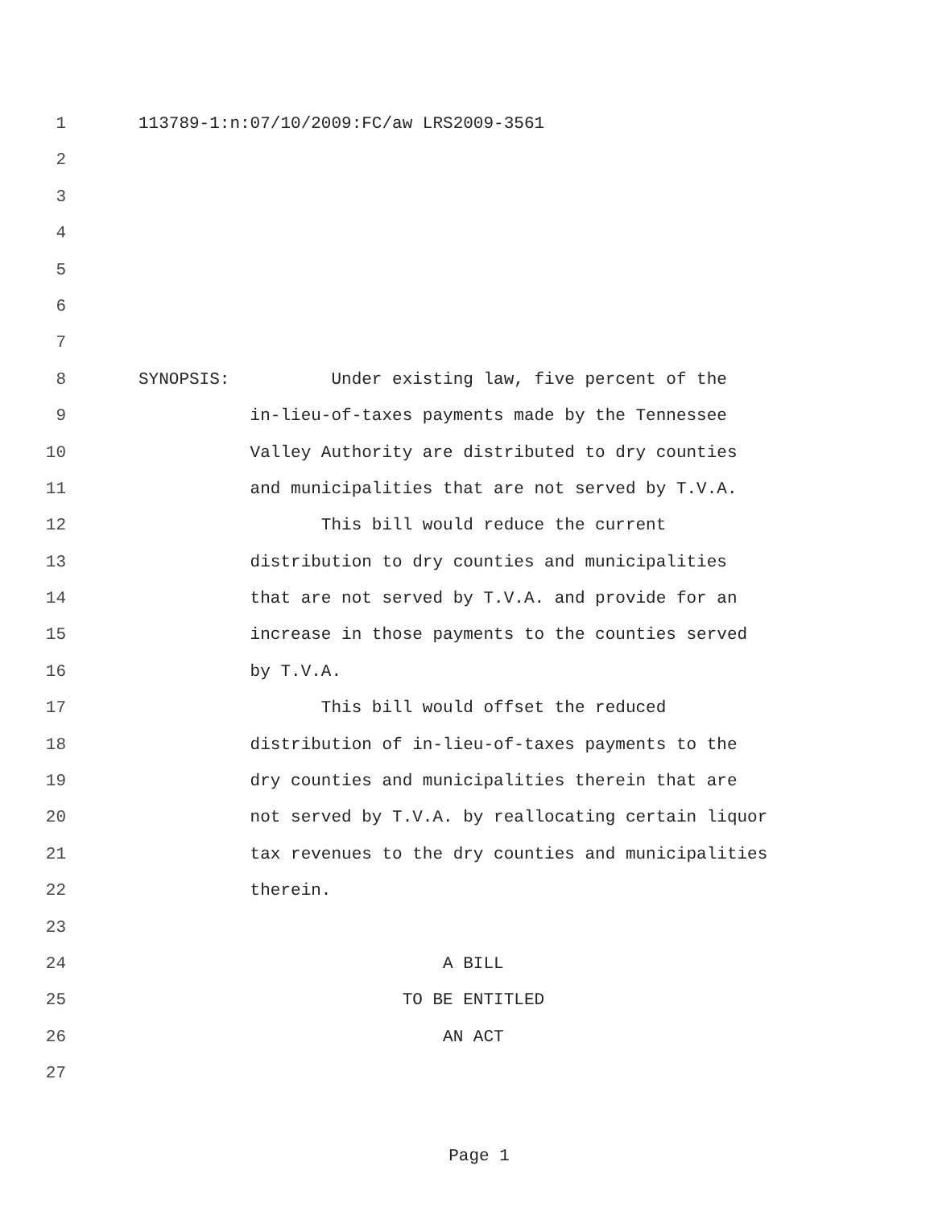1 113789-1:n:07/10/2009:FC/aw LRS2009-3561
2
3
4
5
6
7
8 SYNOPSIS: Under existing law, five percent of the
9 in-lieu-of-taxes payments made by the Tennessee
10 Valley Authority are distributed to dry counties
11 and municipalities that are not served by T.V.A.
12 This bill would reduce the current
13 distribution to dry counties and municipalities
14 that are not served by T.V.A. and provide for an
15 increase in those payments to the counties served
16 by T.V.A.
17 This bill would offset the reduced
18 distribution of in-lieu-of-taxes payments to the
19 dry counties and municipalities therein that are
20 not served by T.V.A. by reallocating certain liquor
21 tax revenues to the dry counties and municipalities
22 therein.
23
24 A BILL
25 TO BE ENTITLED
26 AN ACT
27
Page 1